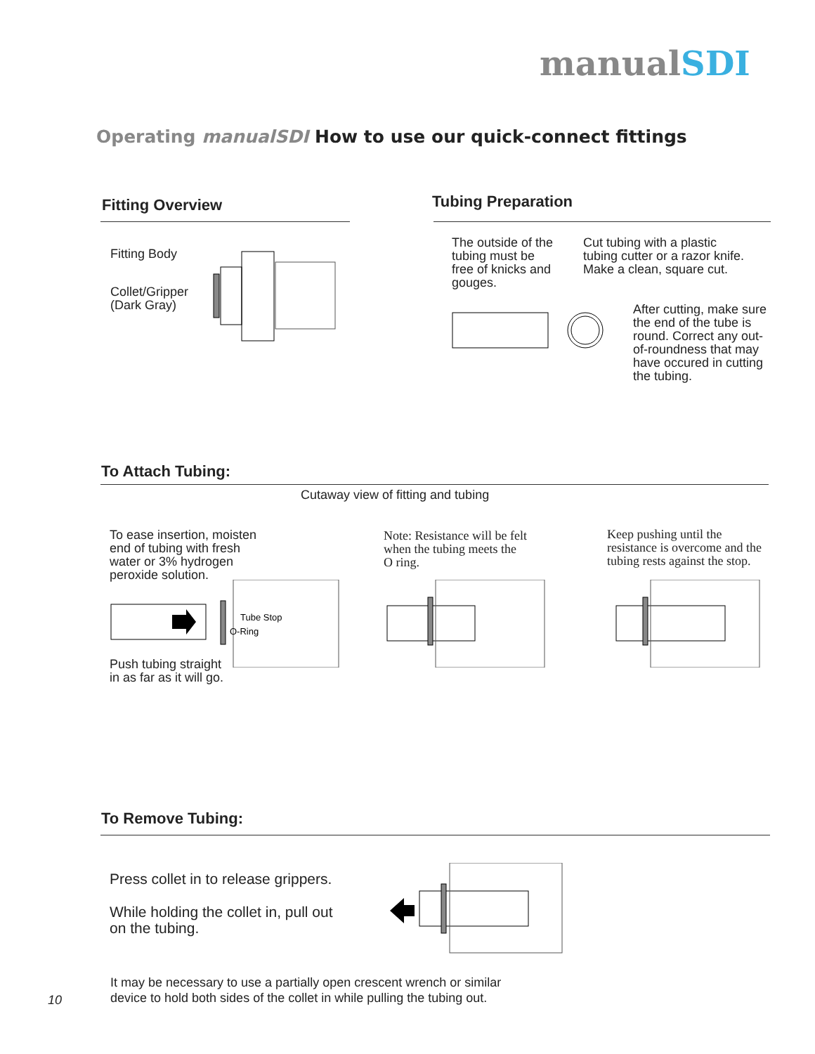manualSDI
Operating manualSDI How to use our quick-connect fittings
Fitting Overview
Fitting Body
Collet/Gripper
(Dark Gray)
Tubing Preparation
The outside of the
tubing must be
free of knicks and
gouges.
Cut tubing with a plastic
tubing cutter or a razor knife.
Make a clean, square cut.
After cutting, make sure
the end of the tube is
round. Correct any out-
of-roundness that may
have occured in cutting
the tubing.
To Attach Tubing:
Cutaway view of fitting and tubing
To ease insertion, moisten
end of tubing with fresh
water or 3% hydrogen
peroxide solution.
Note: Resistance will be felt
when the tubing meets the
O ring.
Keep pushing until the
resistance is overcome and the
tubing rests against the stop.
Tube Stop
O-Ring
Push tubing straight
in as far as it will go.
To Remove Tubing:
Press collet in to release grippers.
While holding the collet in, pull out
on the tubing.
It may be necessary to use a partially open crescent wrench or similar
device to hold both sides of the collet in while pulling the tubing out.
10